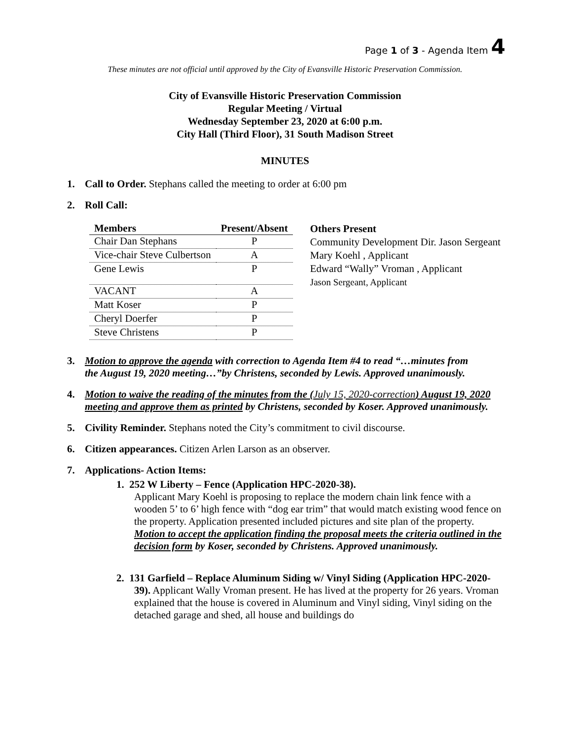Page 1 of 3 - Agenda Item 4
These minutes are not official until approved by the City of Evansville Historic Preservation Commission.
City of Evansville Historic Preservation Commission
Regular Meeting / Virtual
Wednesday September 23, 2020 at 6:00 p.m.
City Hall (Third Floor), 31 South Madison Street
MINUTES
1. Call to Order. Stephans called the meeting to order at 6:00 pm
2. Roll Call:
| Members | Present/Absent |
| --- | --- |
| Chair Dan Stephans | P |
| Vice-chair Steve Culbertson | A |
| Gene Lewis | P |
| VACANT | A |
| Matt Koser | P |
| Cheryl Doerfer | P |
| Steve Christens | P |
Others Present
Community Development Dir. Jason Sergeant
Mary Koehl , Applicant
Edward “Wally” Vroman , Applicant
Jason Sergeant, Applicant
3. Motion to approve the agenda with correction to Agenda Item #4 to read “…minutes from
the August 19, 2020 meeting…”by Christens, seconded by Lewis. Approved unanimously.
4. Motion to waive the reading of the minutes from the (July 15, 2020-correction) August 19, 2020 meeting and approve them as printed by Christens, seconded by Koser. Approved unanimously.
5. Civility Reminder. Stephans noted the City’s commitment to civil discourse.
6. Citizen appearances. Citizen Arlen Larson as an observer.
7. Applications- Action Items:
1. 252 W Liberty – Fence (Application HPC-2020-38).
Applicant Mary Koehl is proposing to replace the modern chain link fence with a wooden 5’ to 6’ high fence with “dog ear trim” that would match existing wood fence on the property. Application presented included pictures and site plan of the property. Motion to accept the application finding the proposal meets the criteria outlined in the decision form by Koser, seconded by Christens. Approved unanimously.
2. 131 Garfield – Replace Aluminum Siding w/ Vinyl Siding (Application HPC-2020-39). Applicant Wally Vroman present. He has lived at the property for 26 years. Vroman explained that the house is covered in Aluminum and Vinyl siding, Vinyl siding on the detached garage and shed, all house and buildings do